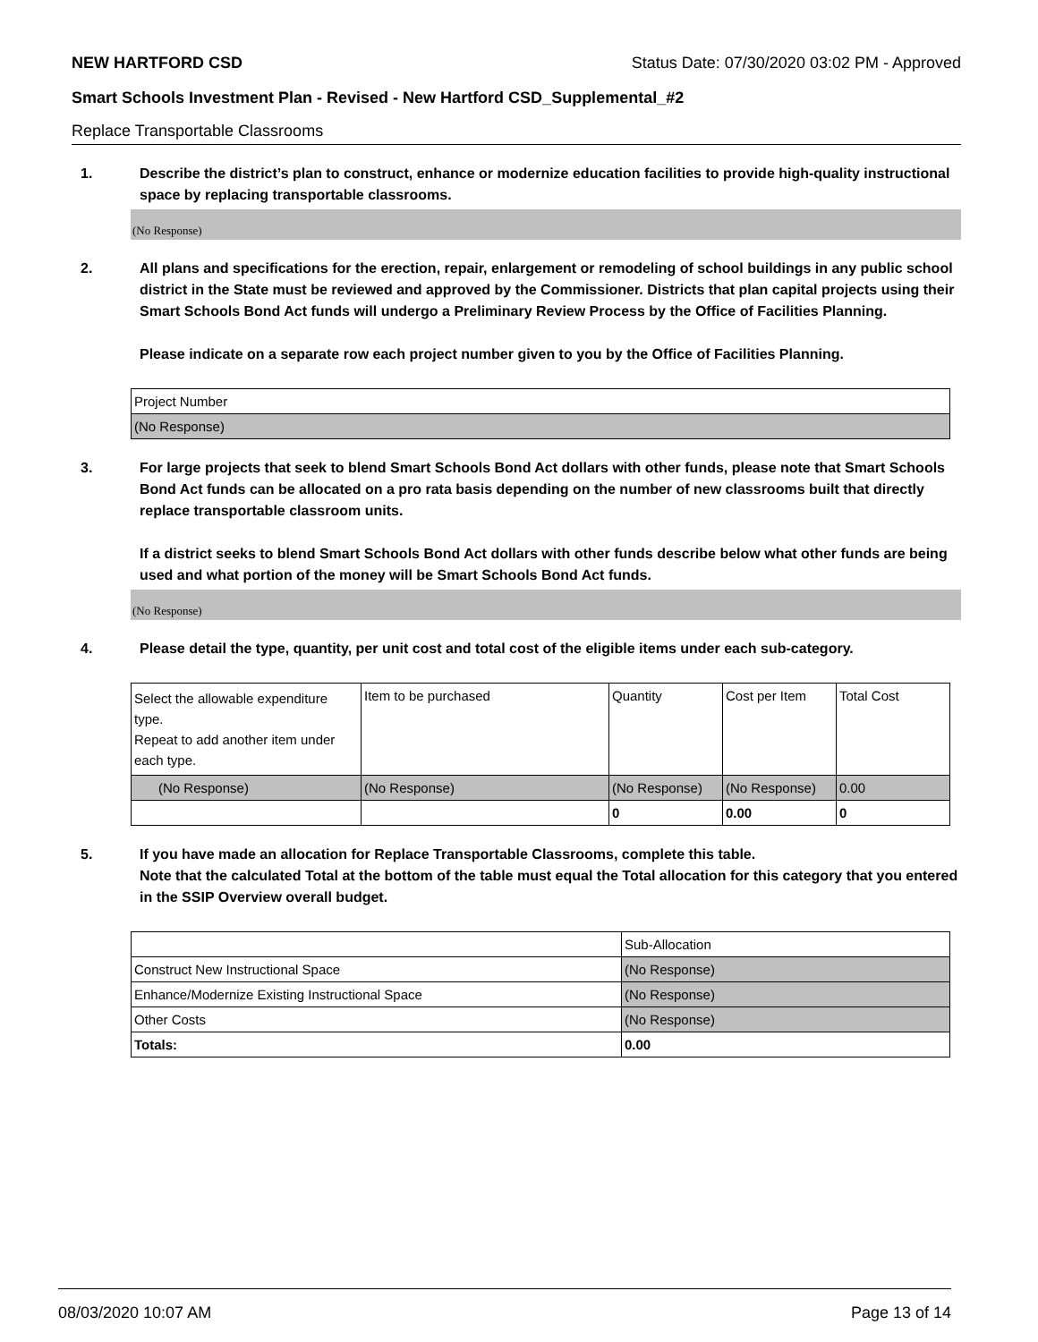NEW HARTFORD CSD Status Date: 07/30/2020 03:02 PM - Approved
Smart Schools Investment Plan - Revised - New Hartford CSD_Supplemental_#2
Replace Transportable Classrooms
1. Describe the district’s plan to construct, enhance or modernize education facilities to provide high-quality instructional space by replacing transportable classrooms.
(No Response)
2. All plans and specifications for the erection, repair, enlargement or remodeling of school buildings in any public school district in the State must be reviewed and approved by the Commissioner. Districts that plan capital projects using their Smart Schools Bond Act funds will undergo a Preliminary Review Process by the Office of Facilities Planning.
Please indicate on a separate row each project number given to you by the Office of Facilities Planning.
| Project Number |
| --- |
| (No Response) |
3. For large projects that seek to blend Smart Schools Bond Act dollars with other funds, please note that Smart Schools Bond Act funds can be allocated on a pro rata basis depending on the number of new classrooms built that directly replace transportable classroom units.
If a district seeks to blend Smart Schools Bond Act dollars with other funds describe below what other funds are being used and what portion of the money will be Smart Schools Bond Act funds.
(No Response)
4. Please detail the type, quantity, per unit cost and total cost of the eligible items under each sub-category.
| Select the allowable expenditure type. Repeat to add another item under each type. | Item to be purchased | Quantity | Cost per Item | Total Cost |
| --- | --- | --- | --- | --- |
| (No Response) | (No Response) | (No Response) | (No Response) | 0.00 |
| | | 0 | 0.00 | 0 |
5. If you have made an allocation for Replace Transportable Classrooms, complete this table.
Note that the calculated Total at the bottom of the table must equal the Total allocation for this category that you entered in the SSIP Overview overall budget.
| | Sub-Allocation |
| --- | --- |
| Construct New Instructional Space | (No Response) |
| Enhance/Modernize Existing Instructional Space | (No Response) |
| Other Costs | (No Response) |
| Totals: | 0.00 |
08/03/2020 10:07 AM Page 13 of 14